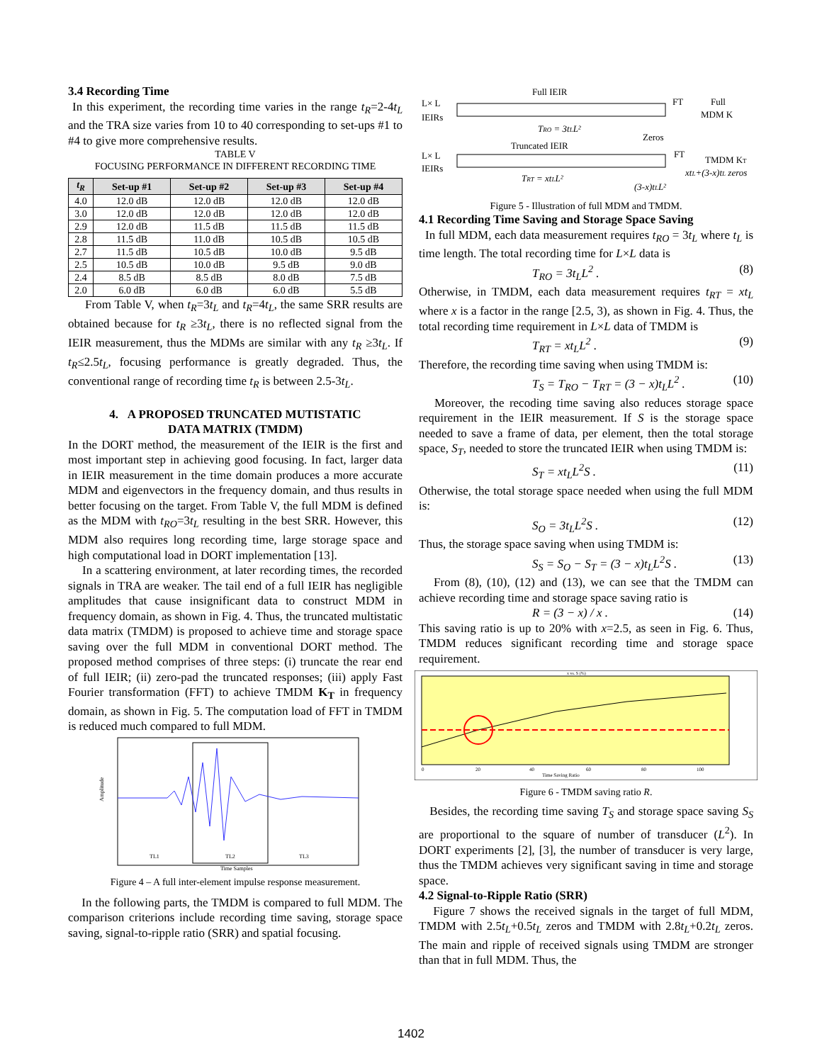3.4 Recording Time
In this experiment, the recording time varies in the range t<sub>R</sub>=2-4t<sub>L</sub> and the TRA size varies from 10 to 40 corresponding to set-ups #1 to #4 to give more comprehensive results.
TABLE V
FOCUSING PERFORMANCE IN DIFFERENT RECORDING TIME
| t<sub>R</sub> | Set-up #1 | Set-up #2 | Set-up #3 | Set-up #4 |
| --- | --- | --- | --- | --- |
| 4.0 | 12.0 dB | 12.0 dB | 12.0 dB | 12.0 dB |
| 3.0 | 12.0 dB | 12.0 dB | 12.0 dB | 12.0 dB |
| 2.9 | 12.0 dB | 11.5 dB | 11.5 dB | 11.5 dB |
| 2.8 | 11.5 dB | 11.0 dB | 10.5 dB | 10.5 dB |
| 2.7 | 11.5 dB | 10.5 dB | 10.0 dB | 9.5 dB |
| 2.5 | 10.5 dB | 10.0 dB | 9.5 dB | 9.0 dB |
| 2.4 | 8.5 dB | 8.5 dB | 8.0 dB | 7.5 dB |
| 2.0 | 6.0 dB | 6.0 dB | 6.0 dB | 5.5 dB |
From Table V, when t<sub>R</sub>=3t<sub>L</sub> and t<sub>R</sub>=4t<sub>L</sub>, the same SRR results are obtained because for t<sub>R</sub> ≥3t<sub>L</sub>, there is no reflected signal from the IEIR measurement, thus the MDMs are similar with any t<sub>R</sub> ≥3t<sub>L</sub>. If t<sub>R</sub>≤2.5t<sub>L</sub>, focusing performance is greatly degraded. Thus, the conventional range of recording time t<sub>R</sub> is between 2.5-3t<sub>L</sub>.
4. A PROPOSED TRUNCATED MUTISTATIC
DATA MATRIX (TMDM)
In the DORT method, the measurement of the IEIR is the first and most important step in achieving good focusing. In fact, larger data in IEIR measurement in the time domain produces a more accurate MDM and eigenvectors in the frequency domain, and thus results in better focusing on the target. From Table V, the full MDM is defined as the MDM with t<sub>RO</sub>=3t<sub>L</sub> resulting in the best SRR. However, this MDM also requires long recording time, large storage space and high computational load in DORT implementation [13].
In a scattering environment, at later recording times, the recorded signals in TRA are weaker. The tail end of a full IEIR has negligible amplitudes that cause insignificant data to construct MDM in frequency domain, as shown in Fig. 4. Thus, the truncated multistatic data matrix (TMDM) is proposed to achieve time and storage space saving over the full MDM in conventional DORT method. The proposed method comprises of three steps: (i) truncate the rear end of full IEIR; (ii) zero-pad the truncated responses; (iii) apply Fast Fourier transformation (FFT) to achieve TMDM K<sub>T</sub> in frequency domain, as shown in Fig. 5. The computation load of FFT in TMDM is reduced much compared to full MDM.
TL1
TL2
TL3
Time Samples
Amplitude
Figure 4 – A full inter-element impulse response measurement.
In the following parts, the TMDM is compared to full MDM. The comparison criterions include recording time saving, storage space saving, signal-to-ripple ratio (SRR) and spatial focusing.
Full IEIR
L× L
IEIRs
TRO = 3tLL²
FT
Full
MDM K
Zeros
Truncated IEIR
L× L
IEIRs
FT
TMDM KT
xtL+(3-x)tL zeros
TRT = xtLL²
(3-x)tLL²
Figure 5 - Illustration of full MDM and TMDM.
4.1 Recording Time Saving and Storage Space Saving
In full MDM, each data measurement requires t<sub>RO</sub> = 3t<sub>L</sub> where t<sub>L</sub> is time length. The total recording time for L×L data is
T<sub>RO</sub> = 3t<sub>L</sub>L<sup>2</sup> . (8)
Otherwise, in TMDM, each data measurement requires t<sub>RT</sub> = xt<sub>L</sub> where x is a factor in the range [2.5, 3), as shown in Fig. 4. Thus, the total recording time requirement in L×L data of TMDM is
T<sub>RT</sub> = xt<sub>L</sub>L<sup>2</sup> . (9)
Therefore, the recording time saving when using TMDM is:
T<sub>S</sub> = T<sub>RO</sub> − T<sub>RT</sub> = (3 − x)t<sub>L</sub>L<sup>2</sup> . (10)
Moreover, the recoding time saving also reduces storage space requirement in the IEIR measurement. If S is the storage space needed to save a frame of data, per element, then the total storage space, S<sub>T</sub>, needed to store the truncated IEIR when using TMDM is:
S<sub>T</sub> = xt<sub>L</sub>L<sup>2</sup>S . (11)
Otherwise, the total storage space needed when using the full MDM is:
S<sub>O</sub> = 3t<sub>L</sub>L<sup>2</sup>S . (12)
Thus, the storage space saving when using TMDM is:
S<sub>S</sub> = S<sub>O</sub> − S<sub>T</sub> = (3 − x)t<sub>L</sub>L<sup>2</sup>S . (13)
From (8), (10), (12) and (13), we can see that the TMDM can achieve recording time and storage space saving ratio is
R = (3 − x) / x . (14)
This saving ratio is up to 20% with x=2.5, as seen in Fig. 6. Thus, TMDM reduces significant recording time and storage space requirement.
x vs. S (%)
0
20
40
60
80
100
Time Saving Ratio
Figure 6 - TMDM saving ratio R.
Besides, the recording time saving T<sub>S</sub> and storage space saving S<sub>S</sub> are proportional to the square of number of transducer (L<sup>2</sup>). In DORT experiments [2], [3], the number of transducer is very large, thus the TMDM achieves very significant saving in time and storage space.
4.2 Signal-to-Ripple Ratio (SRR)
Figure 7 shows the received signals in the target of full MDM, TMDM with 2.5t<sub>L</sub>+0.5t<sub>L</sub> zeros and TMDM with 2.8t<sub>L</sub>+0.2t<sub>L</sub> zeros. The main and ripple of received signals using TMDM are stronger than that in full MDM. Thus, the
1402